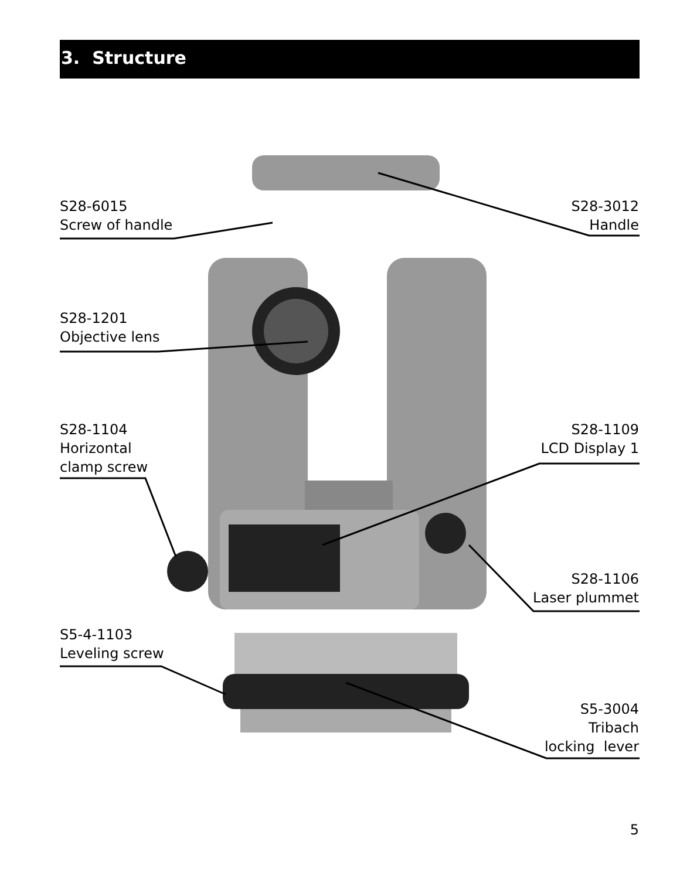3. Structure
S28-6015
Screw of handle
S28-3012
Handle
S28-1201
Objective lens
S28-1104
Horizontal
clamp screw
S28-1109
LCD Display 1
S28-1106
Laser plummet
S5-4-1103
Leveling screw
S5-3004
Tribach
locking lever
5